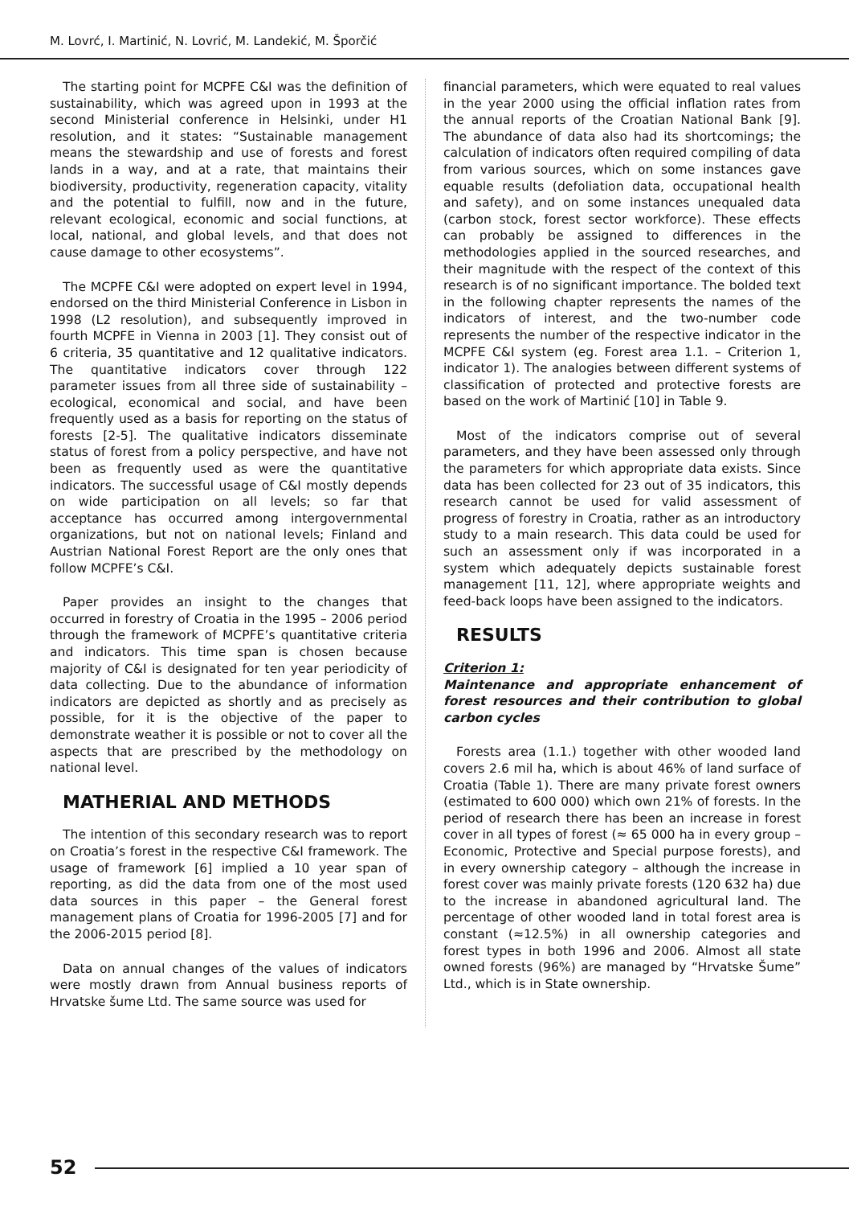M. Lovrć, I. Martinić, N. Lovrić, M. Landekić, M. Šporčić
The starting point for MCPFE C&I was the definition of sustainability, which was agreed upon in 1993 at the second Ministerial conference in Helsinki, under H1 resolution, and it states: “Sustainable management means the stewardship and use of forests and forest lands in a way, and at a rate, that maintains their biodiversity, productivity, regeneration capacity, vitality and the potential to fulfill, now and in the future, relevant ecological, economic and social functions, at local, national, and global levels, and that does not cause damage to other ecosystems”.
The MCPFE C&I were adopted on expert level in 1994, endorsed on the third Ministerial Conference in Lisbon in 1998 (L2 resolution), and subsequently improved in fourth MCPFE in Vienna in 2003 [1]. They consist out of 6 criteria, 35 quantitative and 12 qualitative indicators. The quantitative indicators cover through 122 parameter issues from all three side of sustainability – ecological, economical and social, and have been frequently used as a basis for reporting on the status of forests [2-5]. The qualitative indicators disseminate status of forest from a policy perspective, and have not been as frequently used as were the quantitative indicators. The successful usage of C&I mostly depends on wide participation on all levels; so far that acceptance has occurred among intergovernmental organizations, but not on national levels; Finland and Austrian National Forest Report are the only ones that follow MCPFE’s C&I.
Paper provides an insight to the changes that occurred in forestry of Croatia in the 1995 – 2006 period through the framework of MCPFE’s quantitative criteria and indicators. This time span is chosen because majority of C&I is designated for ten year periodicity of data collecting. Due to the abundance of information indicators are depicted as shortly and as precisely as possible, for it is the objective of the paper to demonstrate weather it is possible or not to cover all the aspects that are prescribed by the methodology on national level.
MATHERIAL AND METHODS
The intention of this secondary research was to report on Croatia’s forest in the respective C&I framework. The usage of framework [6] implied a 10 year span of reporting, as did the data from one of the most used data sources in this paper – the General forest management plans of Croatia for 1996-2005 [7] and for the 2006-2015 period [8].
Data on annual changes of the values of indicators were mostly drawn from Annual business reports of Hrvatske šume Ltd. The same source was used for
financial parameters, which were equated to real values in the year 2000 using the official inflation rates from the annual reports of the Croatian National Bank [9]. The abundance of data also had its shortcomings; the calculation of indicators often required compiling of data from various sources, which on some instances gave equable results (defoliation data, occupational health and safety), and on some instances unequaled data (carbon stock, forest sector workforce). These effects can probably be assigned to differences in the methodologies applied in the sourced researches, and their magnitude with the respect of the context of this research is of no significant importance. The bolded text in the following chapter represents the names of the indicators of interest, and the two-number code represents the number of the respective indicator in the MCPFE C&I system (eg. Forest area 1.1. – Criterion 1, indicator 1). The analogies between different systems of classification of protected and protective forests are based on the work of Martinić [10] in Table 9.
Most of the indicators comprise out of several parameters, and they have been assessed only through the parameters for which appropriate data exists. Since data has been collected for 23 out of 35 indicators, this research cannot be used for valid assessment of progress of forestry in Croatia, rather as an introductory study to a main research. This data could be used for such an assessment only if was incorporated in a system which adequately depicts sustainable forest management [11, 12], where appropriate weights and feed-back loops have been assigned to the indicators.
RESULTS
Criterion 1:
Maintenance and appropriate enhancement of forest resources and their contribution to global carbon cycles
Forests area (1.1.) together with other wooded land covers 2.6 mil ha, which is about 46% of land surface of Croatia (Table 1). There are many private forest owners (estimated to 600 000) which own 21% of forests. In the period of research there has been an increase in forest cover in all types of forest (≈ 65 000 ha in every group – Economic, Protective and Special purpose forests), and in every ownership category – although the increase in forest cover was mainly private forests (120 632 ha) due to the increase in abandoned agricultural land. The percentage of other wooded land in total forest area is constant (≈12.5%) in all ownership categories and forest types in both 1996 and 2006. Almost all state owned forests (96%) are managed by “Hrvatske Šume” Ltd., which is in State ownership.
52